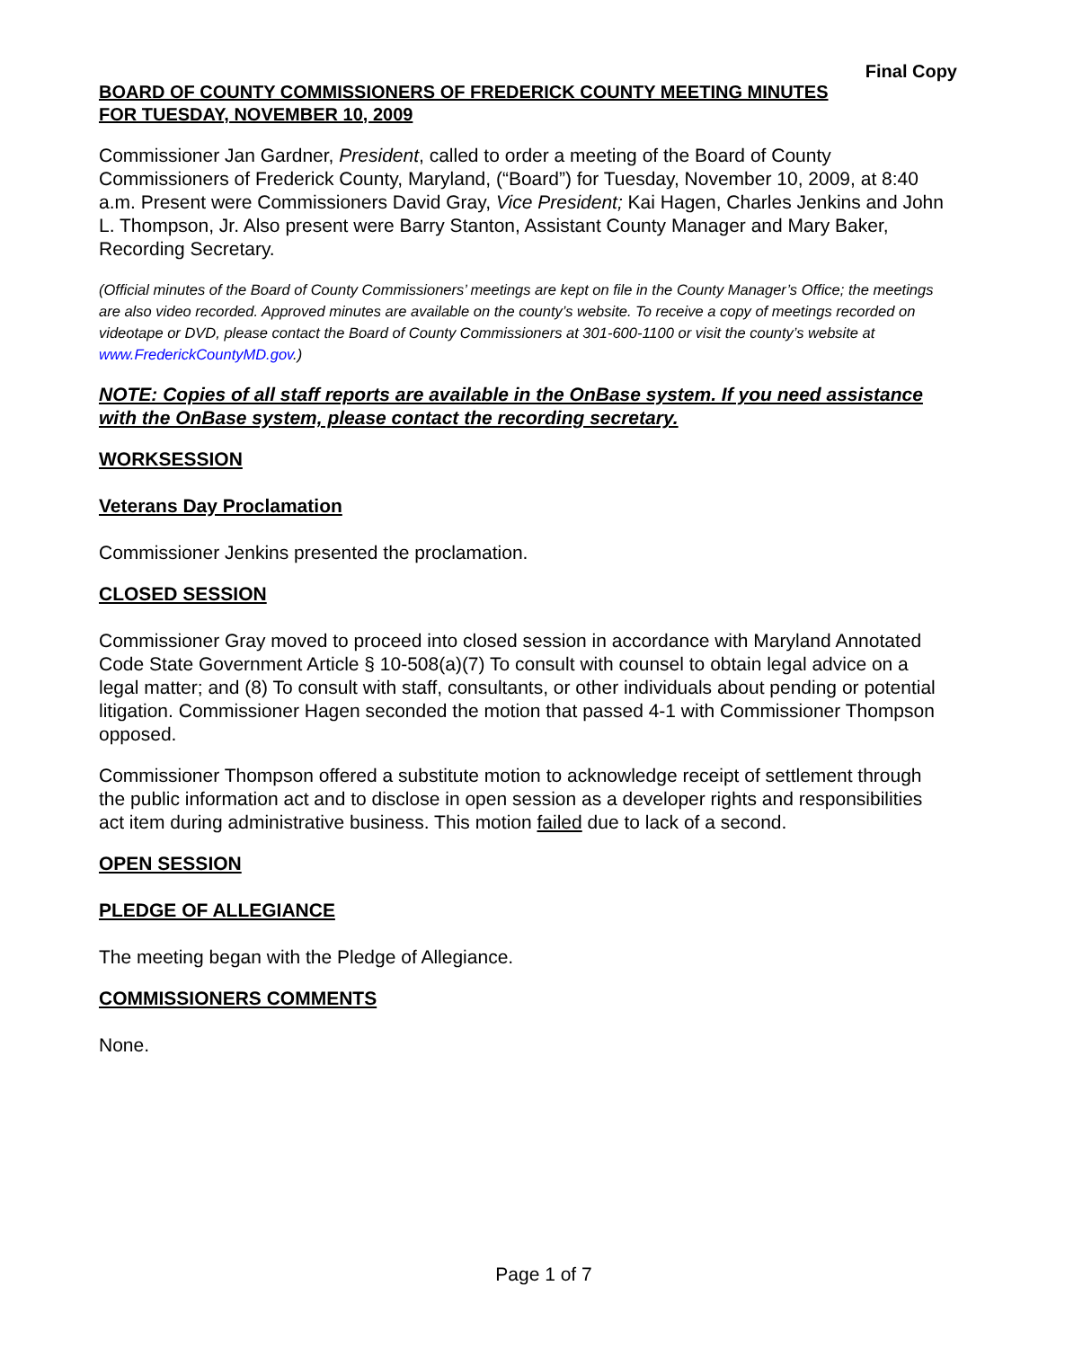Final Copy
BOARD OF COUNTY COMMISSIONERS OF FREDERICK COUNTY MEETING MINUTES
FOR TUESDAY, NOVEMBER 10, 2009
Commissioner Jan Gardner, President, called to order a meeting of the Board of County Commissioners of Frederick County, Maryland, (“Board”) for Tuesday, November 10, 2009, at 8:40 a.m. Present were Commissioners David Gray, Vice President; Kai Hagen, Charles Jenkins and John L. Thompson, Jr. Also present were Barry Stanton, Assistant County Manager and Mary Baker, Recording Secretary.
(Official minutes of the Board of County Commissioners’ meetings are kept on file in the County Manager’s Office; the meetings are also video recorded. Approved minutes are available on the county’s website. To receive a copy of meetings recorded on videotape or DVD, please contact the Board of County Commissioners at 301-600-1100 or visit the county’s website at www.FrederickCountyMD.gov.)
NOTE: Copies of all staff reports are available in the OnBase system. If you need assistance with the OnBase system, please contact the recording secretary.
WORKSESSION
Veterans Day Proclamation
Commissioner Jenkins presented the proclamation.
CLOSED SESSION
Commissioner Gray moved to proceed into closed session in accordance with Maryland Annotated Code State Government Article § 10-508(a)(7) To consult with counsel to obtain legal advice on a legal matter; and (8) To consult with staff, consultants, or other individuals about pending or potential litigation. Commissioner Hagen seconded the motion that passed 4-1 with Commissioner Thompson opposed.
Commissioner Thompson offered a substitute motion to acknowledge receipt of settlement through the public information act and to disclose in open session as a developer rights and responsibilities act item during administrative business. This motion failed due to lack of a second.
OPEN SESSION
PLEDGE OF ALLEGIANCE
The meeting began with the Pledge of Allegiance.
COMMISSIONERS COMMENTS
None.
Page 1 of 7